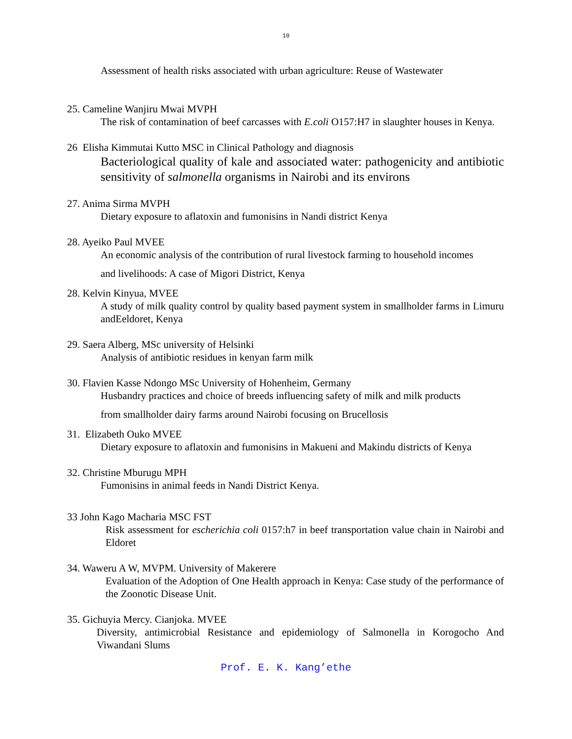10
Assessment of health risks associated with urban agriculture: Reuse of Wastewater
25. Cameline Wanjiru Mwai MVPH
The risk of contamination of beef carcasses with E.coli O157:H7 in slaughter houses in Kenya.
26 Elisha Kimmutai Kutto MSC in Clinical Pathology and diagnosis
Bacteriological quality of kale and associated water: pathogenicity and antibiotic sensitivity of salmonella organisms in Nairobi and its environs
27. Anima Sirma MVPH
Dietary exposure to aflatoxin and fumonisins in Nandi district Kenya
28. Ayeiko Paul MVEE
An economic analysis of the contribution of rural livestock farming to household incomes
and livelihoods: A case of Migori District, Kenya
28. Kelvin Kinyua, MVEE
A study of milk quality control by quality based payment system in smallholder farms in Limuru andEeldoret, Kenya
29. Saera Alberg, MSc university of Helsinki
Analysis of antibiotic residues in kenyan farm milk
30. Flavien Kasse Ndongo MSc University of Hohenheim, Germany
Husbandry practices and choice of breeds influencing safety of milk and milk products
from smallholder dairy farms around Nairobi focusing on Brucellosis
31. Elizabeth Ouko MVEE
Dietary exposure to aflatoxin and fumonisins in Makueni and Makindu districts of Kenya
32. Christine Mburugu MPH
Fumonisins in animal feeds in Nandi District Kenya.
33 John Kago Macharia MSC FST
Risk assessment for escherichia coli 0157:h7 in beef transportation value chain in Nairobi and Eldoret
34. Waweru A W, MVPM. University of Makerere
Evaluation of the Adoption of One Health approach in Kenya: Case study of the performance of the Zoonotic Disease Unit.
35. Gichuyia Mercy. Cianjoka. MVEE
Diversity, antimicrobial Resistance and epidemiology of Salmonella in Korogocho And Viwandani Slums
Prof. E. K. Kang’ethe